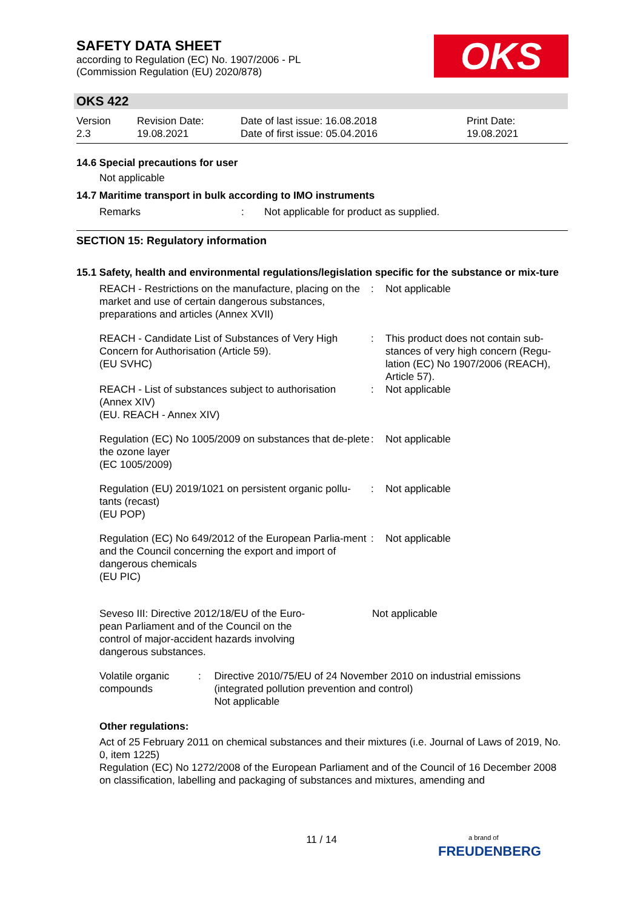SAFETY DATA SHEET
according to Regulation (EC) No. 1907/2006 - PL
(Commission Regulation (EU) 2020/878)
OKS
OKS 422
Version
2.3
Revision Date:
19.08.2021
Date of last issue: 16.08.2018
Date of first issue: 05.04.2016
Print Date:
19.08.2021
14.6 Special precautions for user
Not applicable
14.7 Maritime transport in bulk according to IMO instruments
Remarks : Not applicable for product as supplied.
SECTION 15: Regulatory information
15.1 Safety, health and environmental regulations/legislation specific for the substance or mix-ture
REACH - Restrictions on the manufacture, placing on the market and use of certain dangerous substances, preparations and articles (Annex XVII)
: Not applicable
REACH - Candidate List of Substances of Very High Concern for Authorisation (Article 59).
(EU SVHC)
: This product does not contain sub-stances of very high concern (Regu-lation (EC) No 1907/2006 (REACH), Article 57).
REACH - List of substances subject to authorisation (Annex XIV)
(EU. REACH - Annex XIV)
: Not applicable
Regulation (EC) No 1005/2009 on substances that de-plete the ozone layer
(EC 1005/2009)
: Not applicable
Regulation (EU) 2019/1021 on persistent organic pollu-tants (recast)
(EU POP)
: Not applicable
Regulation (EC) No 649/2012 of the European Parlia-ment and the Council concerning the export and import of dangerous chemicals
(EU PIC)
: Not applicable
Seveso III: Directive 2012/18/EU of the Euro-
pean Parliament and of the Council on the
control of major-accident hazards involving
dangerous substances.
Not applicable
Volatile organic compounds
: Directive 2010/75/EU of 24 November 2010 on industrial emissions (integrated pollution prevention and control)
Not applicable
Other regulations:
Act of 25 February 2011 on chemical substances and their mixtures (i.e. Journal of Laws of 2019, No. 0, item 1225)
Regulation (EC) No 1272/2008 of the European Parliament and of the Council of 16 December 2008 on classification, labelling and packaging of substances and mixtures, amending and
11 / 14
a brand of
FREUDENBERG